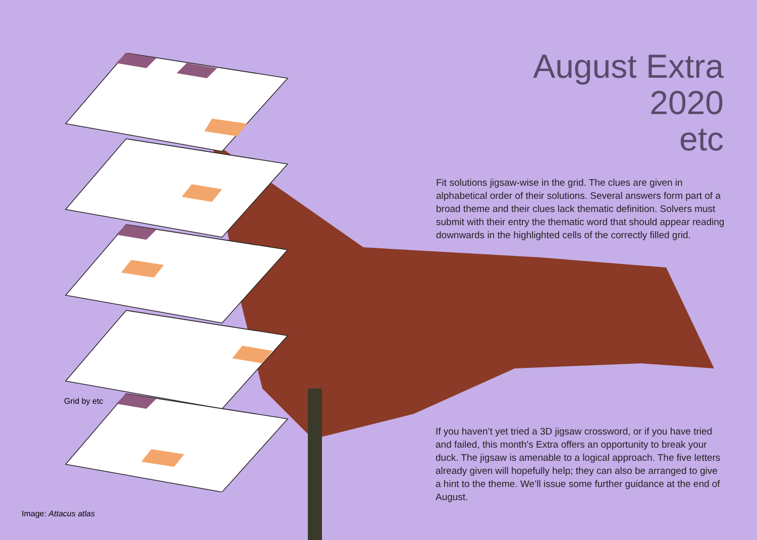August Extra
2020
etc
Fit solutions jigsaw-wise in the grid. The clues are given in alphabetical order of their solutions. Several answers form part of a broad theme and their clues lack thematic definition. Solvers must submit with their entry the thematic word that should appear reading downwards in the highlighted cells of the correctly filled grid.
If you haven’t yet tried a 3D jigsaw crossword, or if you have tried and failed, this month's Extra offers an opportunity to break your duck. The jigsaw is amenable to a logical approach. The five letters already given will hopefully help; they can also be arranged to give a hint to the theme. We’ll issue some further guidance at the end of August.
Grid by etc
Image: Attacus atlas